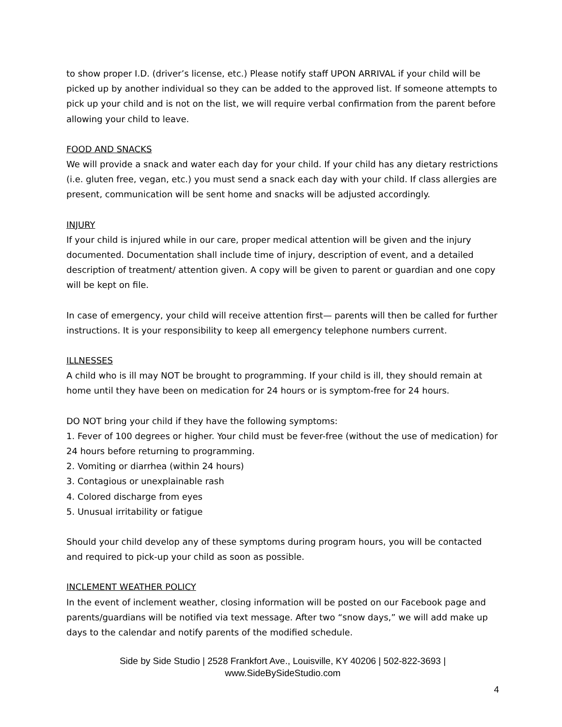to show proper I.D. (driver’s license, etc.) Please notify staff UPON ARRIVAL if your child will be picked up by another individual so they can be added to the approved list. If someone attempts to pick up your child and is not on the list, we will require verbal confirmation from the parent before allowing your child to leave.
FOOD AND SNACKS
We will provide a snack and water each day for your child. If your child has any dietary restrictions (i.e. gluten free, vegan, etc.) you must send a snack each day with your child. If class allergies are present, communication will be sent home and snacks will be adjusted accordingly.
INJURY
If your child is injured while in our care, proper medical attention will be given and the injury documented. Documentation shall include time of injury, description of event, and a detailed description of treatment/ attention given. A copy will be given to parent or guardian and one copy will be kept on file.
In case of emergency, your child will receive attention first— parents will then be called for further instructions. It is your responsibility to keep all emergency telephone numbers current.
ILLNESSES
A child who is ill may NOT be brought to programming. If your child is ill, they should remain at home until they have been on medication for 24 hours or is symptom-free for 24 hours.
DO NOT bring your child if they have the following symptoms:
1. Fever of 100 degrees or higher. Your child must be fever-free (without the use of medication) for 24 hours before returning to programming.
2. Vomiting or diarrhea (within 24 hours)
3. Contagious or unexplainable rash
4. Colored discharge from eyes
5. Unusual irritability or fatigue
Should your child develop any of these symptoms during program hours, you will be contacted and required to pick-up your child as soon as possible.
INCLEMENT WEATHER POLICY
In the event of inclement weather, closing information will be posted on our Facebook page and parents/guardians will be notified via text message. After two “snow days,” we will add make up days to the calendar and notify parents of the modified schedule.
Side by Side Studio | 2528 Frankfort Ave., Louisville, KY 40206 | 502-822-3693 |
www.SideBySideStudio.com
4